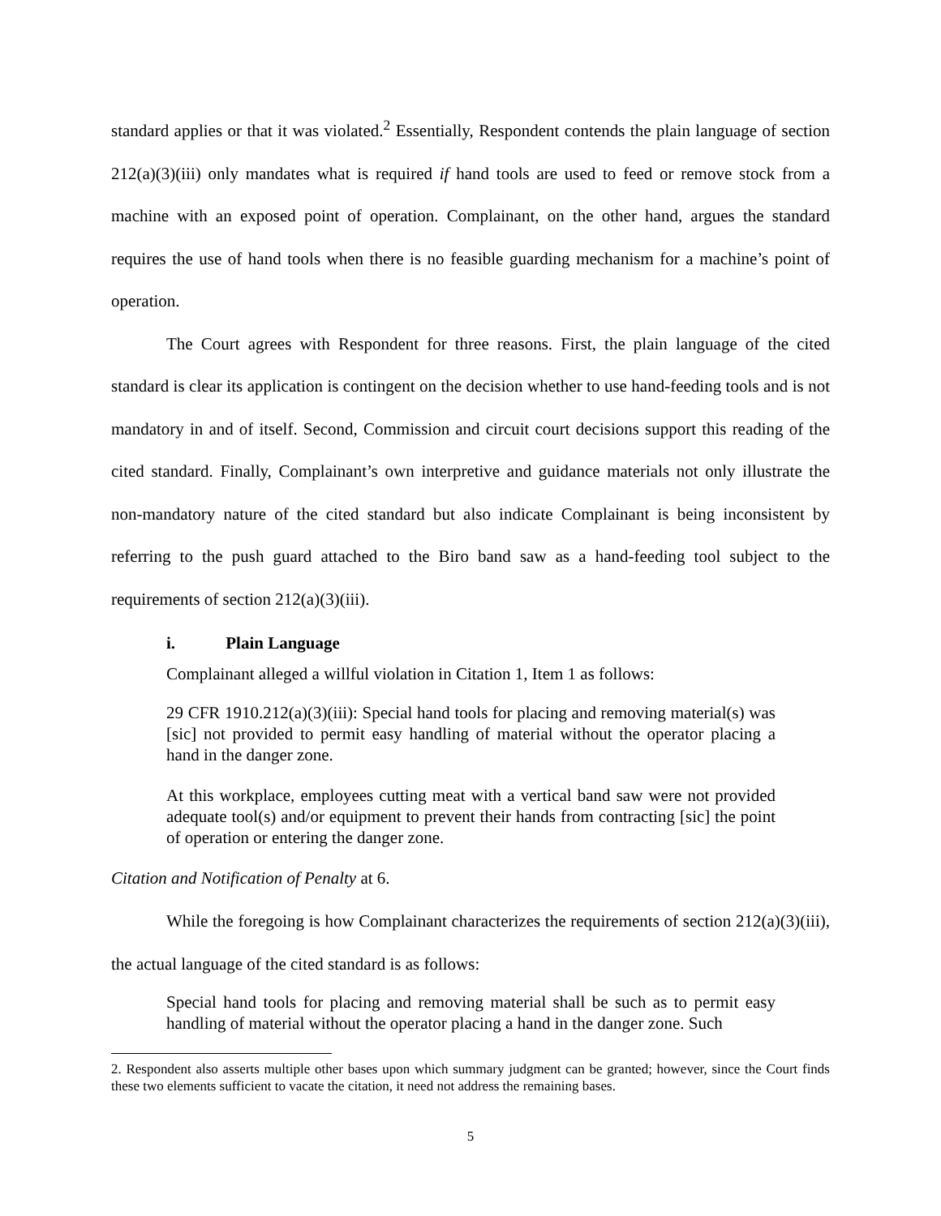standard applies or that it was violated.<sup>2</sup> Essentially, Respondent contends the plain language of section 212(a)(3)(iii) only mandates what is required if hand tools are used to feed or remove stock from a machine with an exposed point of operation. Complainant, on the other hand, argues the standard requires the use of hand tools when there is no feasible guarding mechanism for a machine’s point of operation.
The Court agrees with Respondent for three reasons. First, the plain language of the cited standard is clear its application is contingent on the decision whether to use hand-feeding tools and is not mandatory in and of itself. Second, Commission and circuit court decisions support this reading of the cited standard. Finally, Complainant’s own interpretive and guidance materials not only illustrate the non-mandatory nature of the cited standard but also indicate Complainant is being inconsistent by referring to the push guard attached to the Biro band saw as a hand-feeding tool subject to the requirements of section 212(a)(3)(iii).
i. Plain Language
Complainant alleged a willful violation in Citation 1, Item 1 as follows:
29 CFR 1910.212(a)(3)(iii): Special hand tools for placing and removing material(s) was [sic] not provided to permit easy handling of material without the operator placing a hand in the danger zone.
At this workplace, employees cutting meat with a vertical band saw were not provided adequate tool(s) and/or equipment to prevent their hands from contracting [sic] the point of operation or entering the danger zone.
Citation and Notification of Penalty at 6.
While the foregoing is how Complainant characterizes the requirements of section 212(a)(3)(iii), the actual language of the cited standard is as follows:
Special hand tools for placing and removing material shall be such as to permit easy handling of material without the operator placing a hand in the danger zone. Such
2. Respondent also asserts multiple other bases upon which summary judgment can be granted; however, since the Court finds these two elements sufficient to vacate the citation, it need not address the remaining bases.
5